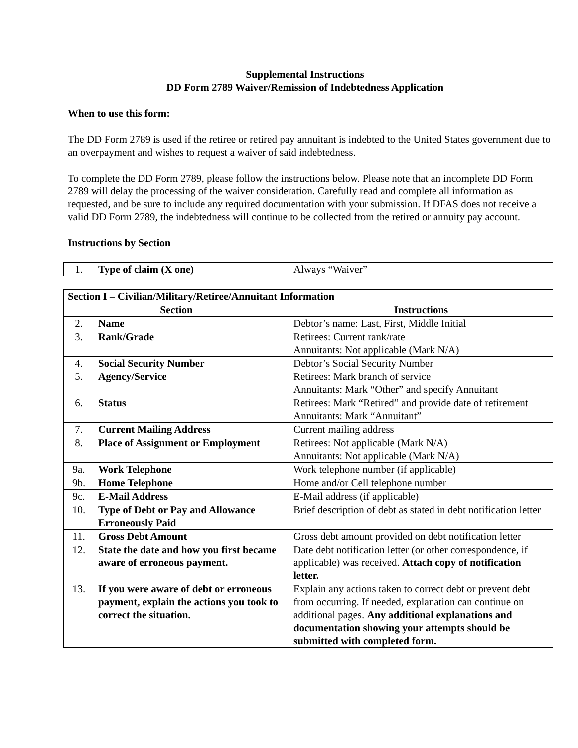Supplemental Instructions
DD Form 2789 Waiver/Remission of Indebtedness Application
When to use this form:
The DD Form 2789 is used if the retiree or retired pay annuitant is indebted to the United States government due to an overpayment and wishes to request a waiver of said indebtedness.
To complete the DD Form 2789, please follow the instructions below. Please note that an incomplete DD Form 2789 will delay the processing of the waiver consideration. Carefully read and complete all information as requested, and be sure to include any required documentation with your submission. If DFAS does not receive a valid DD Form 2789, the indebtedness will continue to be collected from the retired or annuity pay account.
Instructions by Section
| 1. | Type of claim (X one) | Always “Waiver” |
| Section I – Civilian/Military/Retiree/Annuitant Information | | |
| --- | --- | --- |
| Section | | Instructions |
| 2. | Name | Debtor’s name: Last, First, Middle Initial |
| 3. | Rank/Grade | Retirees: Current rank/rate Annuitants: Not applicable (Mark N/A) |
| 4. | Social Security Number | Debtor’s Social Security Number |
| 5. | Agency/Service | Retirees: Mark branch of service Annuitants: Mark “Other” and specify Annuitant |
| 6. | Status | Retirees: Mark “Retired” and provide date of retirement Annuitants: Mark “Annuitant” |
| 7. | Current Mailing Address | Current mailing address |
| 8. | Place of Assignment or Employment | Retirees: Not applicable (Mark N/A) Annuitants: Not applicable (Mark N/A) |
| 9a. | Work Telephone | Work telephone number (if applicable) |
| 9b. | Home Telephone | Home and/or Cell telephone number |
| 9c. | E-Mail Address | E-Mail address (if applicable) |
| 10. | Type of Debt or Pay and Allowance Erroneously Paid | Brief description of debt as stated in debt notification letter |
| 11. | Gross Debt Amount | Gross debt amount provided on debt notification letter |
| 12. | State the date and how you first became aware of erroneous payment. | Date debt notification letter (or other correspondence, if applicable) was received. Attach copy of notification letter. |
| 13. | If you were aware of debt or erroneous payment, explain the actions you took to correct the situation. | Explain any actions taken to correct debt or prevent debt from occurring. If needed, explanation can continue on additional pages. Any additional explanations and documentation showing your attempts should be submitted with completed form. |